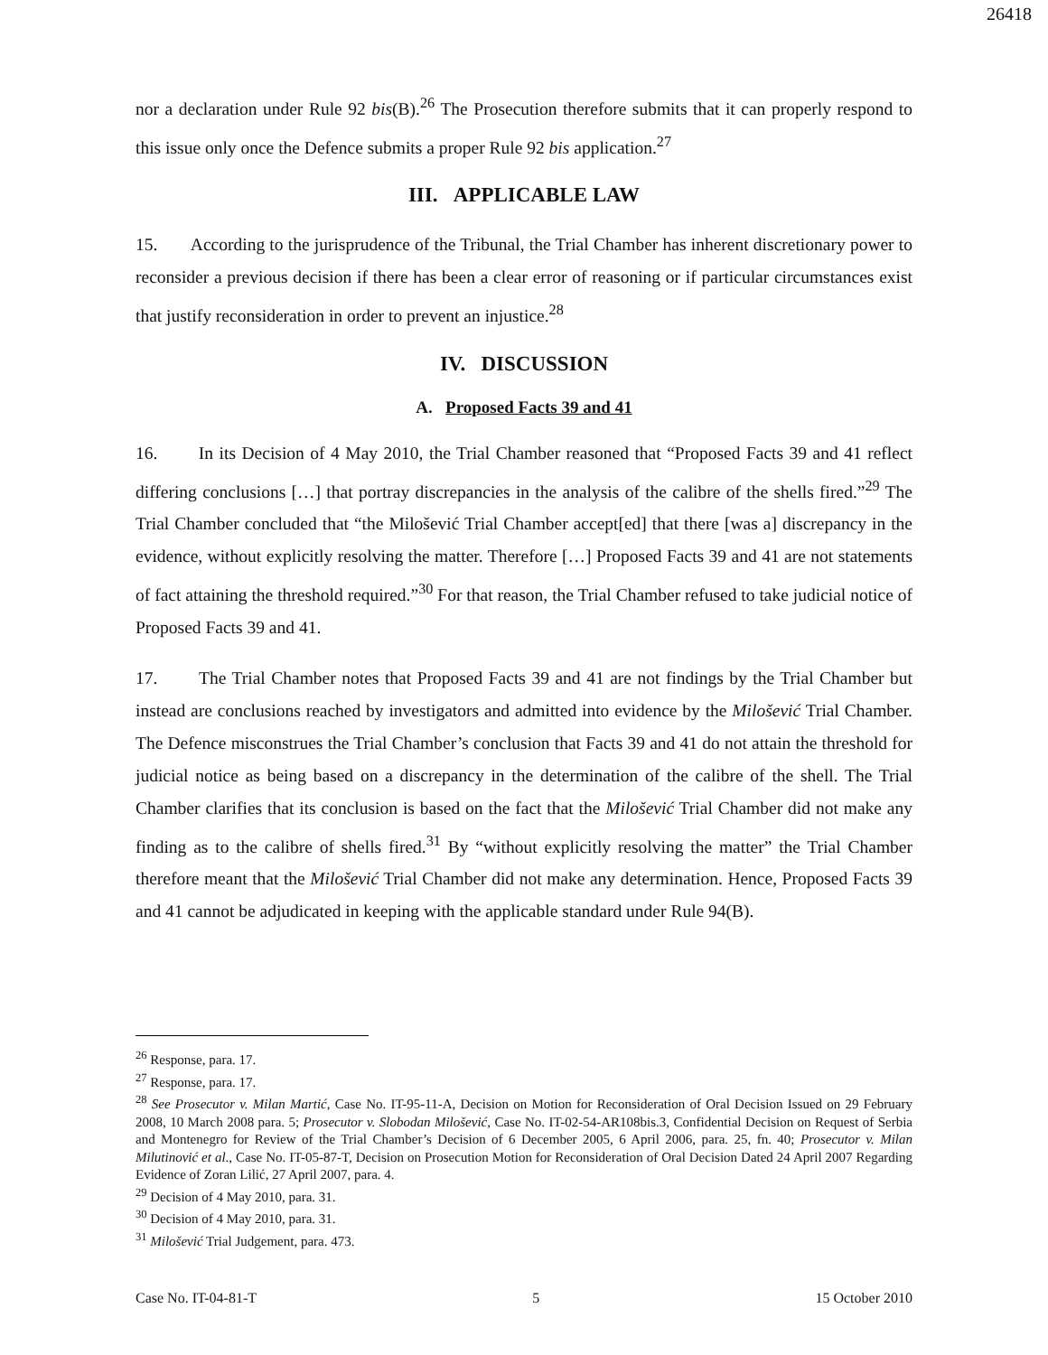26418
nor a declaration under Rule 92 bis(B).<sup>26</sup> The Prosecution therefore submits that it can properly respond to this issue only once the Defence submits a proper Rule 92 bis application.<sup>27</sup>
III. APPLICABLE LAW
15. According to the jurisprudence of the Tribunal, the Trial Chamber has inherent discretionary power to reconsider a previous decision if there has been a clear error of reasoning or if particular circumstances exist that justify reconsideration in order to prevent an injustice.<sup>28</sup>
IV. DISCUSSION
A. Proposed Facts 39 and 41
16. In its Decision of 4 May 2010, the Trial Chamber reasoned that “Proposed Facts 39 and 41 reflect differing conclusions […] that portray discrepancies in the analysis of the calibre of the shells fired.”<sup>29</sup> The Trial Chamber concluded that “the Milošević Trial Chamber accept[ed] that there [was a] discrepancy in the evidence, without explicitly resolving the matter. Therefore […] Proposed Facts 39 and 41 are not statements of fact attaining the threshold required.”<sup>30</sup> For that reason, the Trial Chamber refused to take judicial notice of Proposed Facts 39 and 41.
17. The Trial Chamber notes that Proposed Facts 39 and 41 are not findings by the Trial Chamber but instead are conclusions reached by investigators and admitted into evidence by the Milošević Trial Chamber. The Defence misconstrues the Trial Chamber’s conclusion that Facts 39 and 41 do not attain the threshold for judicial notice as being based on a discrepancy in the determination of the calibre of the shell. The Trial Chamber clarifies that its conclusion is based on the fact that the Milošević Trial Chamber did not make any finding as to the calibre of shells fired.<sup>31</sup> By “without explicitly resolving the matter” the Trial Chamber therefore meant that the Milošević Trial Chamber did not make any determination. Hence, Proposed Facts 39 and 41 cannot be adjudicated in keeping with the applicable standard under Rule 94(B).
<sup>26</sup> Response, para. 17.
<sup>27</sup> Response, para. 17.
<sup>28</sup> See Prosecutor v. Milan Martić, Case No. IT-95-11-A, Decision on Motion for Reconsideration of Oral Decision Issued on 29 February 2008, 10 March 2008 para. 5; Prosecutor v. Slobodan Milošević, Case No. IT-02-54-AR108bis.3, Confidential Decision on Request of Serbia and Montenegro for Review of the Trial Chamber’s Decision of 6 December 2005, 6 April 2006, para. 25, fn. 40; Prosecutor v. Milan Milutinović et al., Case No. IT-05-87-T, Decision on Prosecution Motion for Reconsideration of Oral Decision Dated 24 April 2007 Regarding Evidence of Zoran Lilić, 27 April 2007, para. 4.
<sup>29</sup> Decision of 4 May 2010, para. 31.
<sup>30</sup> Decision of 4 May 2010, para. 31.
<sup>31</sup> Milošević Trial Judgement, para. 473.
Case No. IT-04-81-T 5 15 October 2010